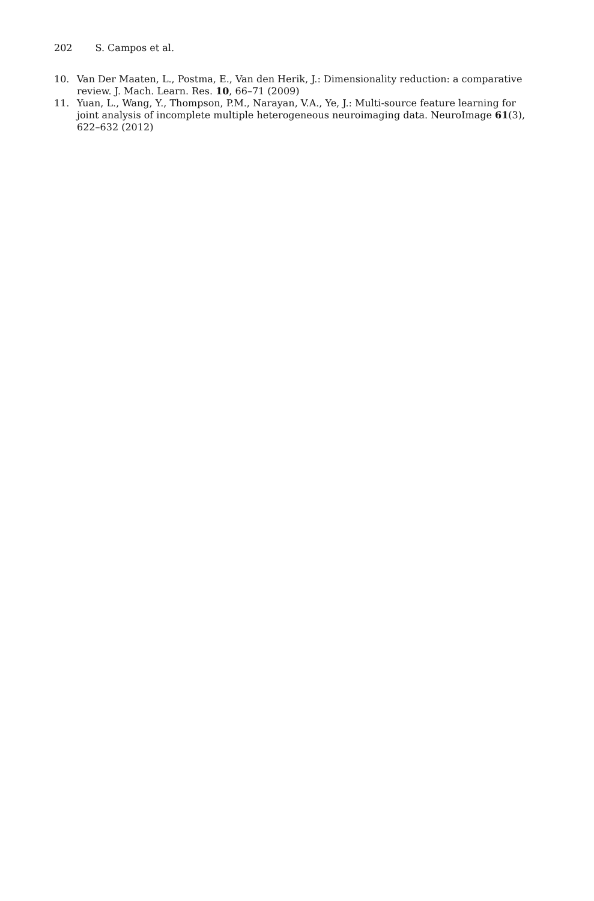202 S. Campos et al.
10. Van Der Maaten, L., Postma, E., Van den Herik, J.: Dimensionality reduction: a comparative review. J. Mach. Learn. Res. 10, 66–71 (2009)
11. Yuan, L., Wang, Y., Thompson, P.M., Narayan, V.A., Ye, J.: Multi-source feature learning for joint analysis of incomplete multiple heterogeneous neuroimaging data. NeuroImage 61(3), 622–632 (2012)